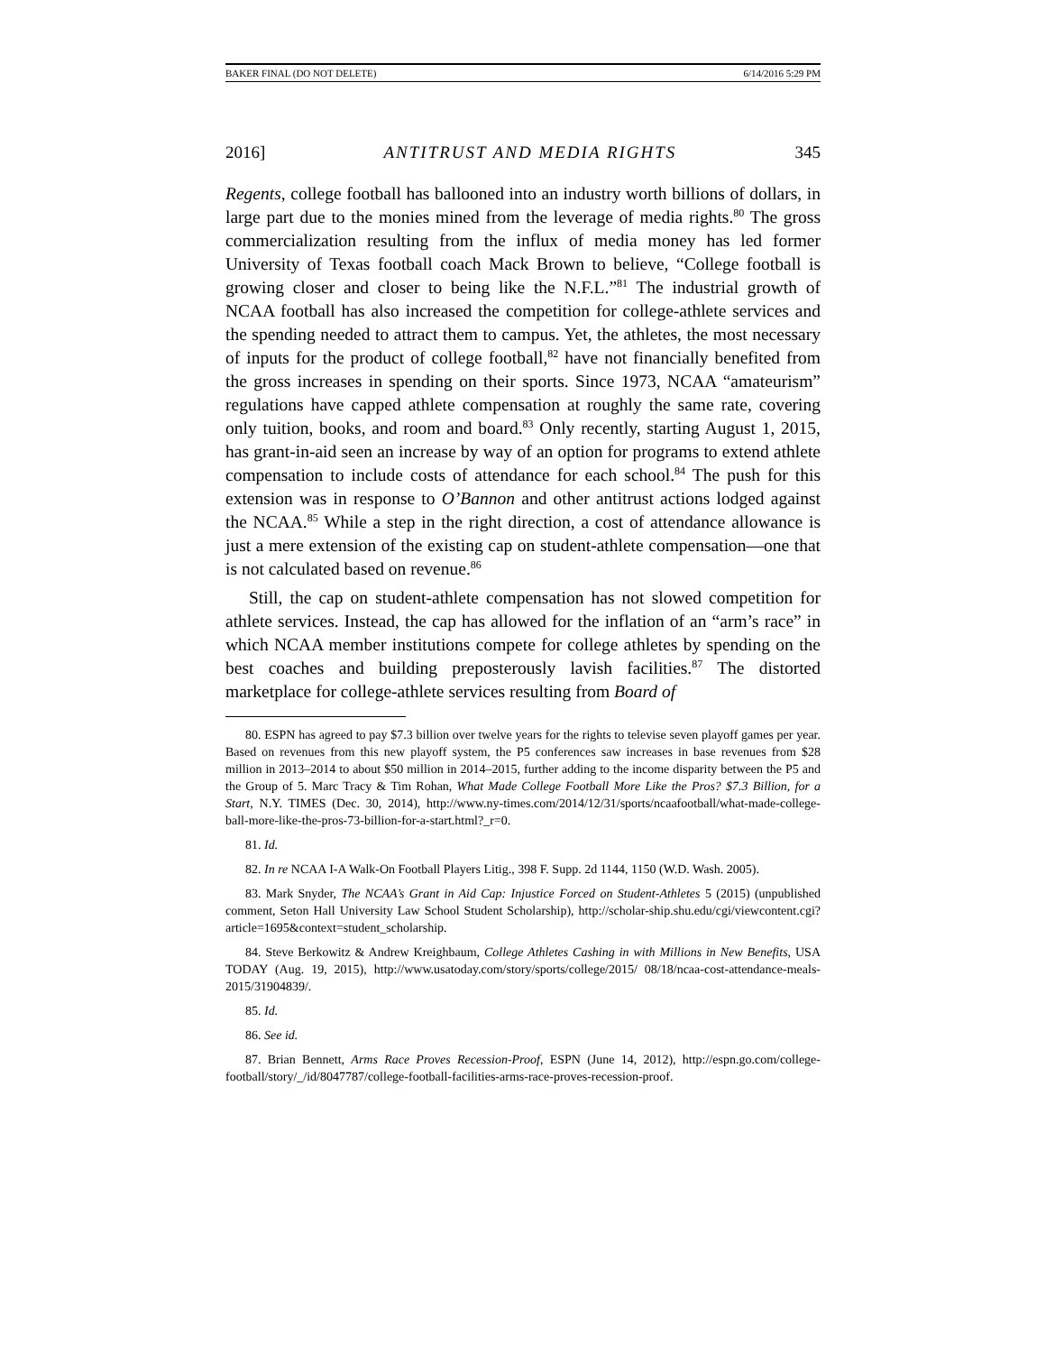BAKER FINAL (DO NOT DELETE) 6/14/2016 5:29 PM
2016] ANTITRUST AND MEDIA RIGHTS 345
Regents, college football has ballooned into an industry worth billions of dollars, in large part due to the monies mined from the leverage of media rights.<sup>80</sup> The gross commercialization resulting from the influx of media money has led former University of Texas football coach Mack Brown to believe, “College football is growing closer and closer to being like the N.F.L.”<sup>81</sup> The industrial growth of NCAA football has also increased the competition for college-athlete services and the spending needed to attract them to campus. Yet, the athletes, the most necessary of inputs for the product of college football,<sup>82</sup> have not financially benefited from the gross increases in spending on their sports. Since 1973, NCAA “amateurism” regulations have capped athlete compensation at roughly the same rate, covering only tuition, books, and room and board.<sup>83</sup> Only recently, starting August 1, 2015, has grant-in-aid seen an increase by way of an option for programs to extend athlete compensation to include costs of attendance for each school.<sup>84</sup> The push for this extension was in response to O’Bannon and other antitrust actions lodged against the NCAA.<sup>85</sup> While a step in the right direction, a cost of attendance allowance is just a mere extension of the existing cap on student-athlete compensation—one that is not calculated based on revenue.<sup>86</sup>
Still, the cap on student-athlete compensation has not slowed competition for athlete services. Instead, the cap has allowed for the inflation of an “arm’s race” in which NCAA member institutions compete for college athletes by spending on the best coaches and building preposterously lavish facilities.<sup>87</sup> The distorted marketplace for college-athlete services resulting from Board of
80. ESPN has agreed to pay $7.3 billion over twelve years for the rights to televise seven playoff games per year. Based on revenues from this new playoff system, the P5 conferences saw increases in base revenues from $28 million in 2013–2014 to about $50 million in 2014–2015, further adding to the income disparity between the P5 and the Group of 5. Marc Tracy & Tim Rohan, What Made College Football More Like the Pros? $7.3 Billion, for a Start, N.Y. TIMES (Dec. 30, 2014), http://www.ny-times.com/2014/12/31/sports/ncaafootball/what-made-college-ball-more-like-the-pros-73-billion-for-a-start.html?_r=0.
81. Id.
82. In re NCAA I-A Walk-On Football Players Litig., 398 F. Supp. 2d 1144, 1150 (W.D. Wash. 2005).
83. Mark Snyder, The NCAA’s Grant in Aid Cap: Injustice Forced on Student-Athletes 5 (2015) (unpublished comment, Seton Hall University Law School Student Scholarship), http://scholar-ship.shu.edu/cgi/viewcontent.cgi?article=1695&context=student_scholarship.
84. Steve Berkowitz & Andrew Kreighbaum, College Athletes Cashing in with Millions in New Benefits, USA TODAY (Aug. 19, 2015), http://www.usatoday.com/story/sports/college/2015/ 08/18/ncaa-cost-attendance-meals-2015/31904839/.
85. Id.
86. See id.
87. Brian Bennett, Arms Race Proves Recession-Proof, ESPN (June 14, 2012), http://espn.go.com/college-football/story/_/id/8047787/college-football-facilities-arms-race-proves-recession-proof.